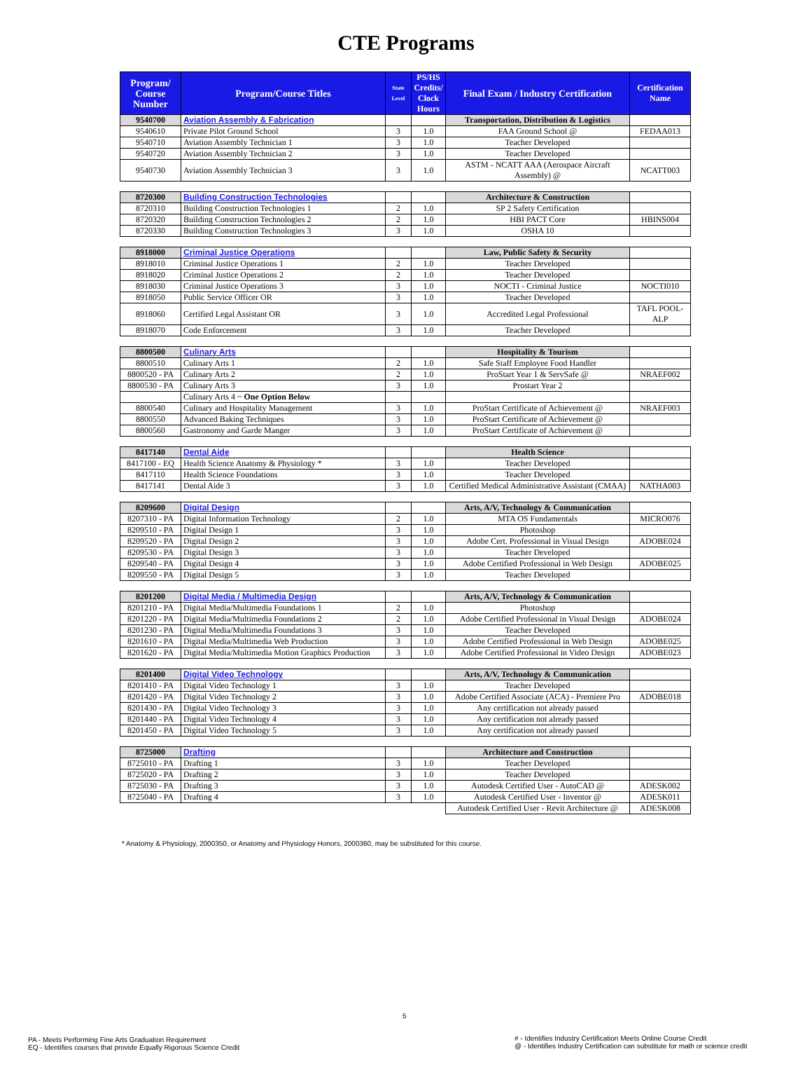CTE Programs
| Program/ Course Number | Program/Course Titles | State Level | PS/HS Credits/ Clock Hours | Final Exam / Industry Certification | Certification Name |
| --- | --- | --- | --- | --- | --- |
| 9540700 | Aviation Assembly & Fabrication | | | Transportation, Distribution & Logistics | |
| 9540610 | Private Pilot Ground School | 3 | 1.0 | FAA Ground School @ | FEDAA013 |
| 9540710 | Aviation Assembly Technician 1 | 3 | 1.0 | Teacher Developed | |
| 9540720 | Aviation Assembly Technician 2 | 3 | 1.0 | Teacher Developed | |
| 9540730 | Aviation Assembly Technician 3 | 3 | 1.0 | ASTM - NCATT AAA (Aerospace Aircraft Assembly) @ | NCATT003 |
| 8720300 | Building Construction Technologies | | | Architecture & Construction | |
| 8720310 | Building Construction Technologies 1 | 2 | 1.0 | SP 2 Safety Certification | |
| 8720320 | Building Construction Technologies 2 | 2 | 1.0 | HBI PACT Core | HBINS004 |
| 8720330 | Building Construction Technologies 3 | 3 | 1.0 | OSHA 10 | |
| 8918000 | Criminal Justice Operations | | | Law, Public Safety & Security | |
| 8918010 | Criminal Justice Operations 1 | 2 | 1.0 | Teacher Developed | |
| 8918020 | Criminal Justice Operations 2 | 2 | 1.0 | Teacher Developed | |
| 8918030 | Criminal Justice Operations 3 | 3 | 1.0 | NOCTI - Criminal Justice | NOCTI010 |
| 8918050 | Public Service Officer OR | 3 | 1.0 | Teacher Developed | |
| 8918060 | Certified Legal Assistant OR | 3 | 1.0 | Accredited Legal Professional | TAFL POOL-ALP |
| 8918070 | Code Enforcement | 3 | 1.0 | Teacher Developed | |
| 8800500 | Culinary Arts | | | Hospitality & Tourism | |
| 8800510 | Culinary Arts 1 | 2 | 1.0 | Safe Staff Employee Food Handler | |
| 8800520 - PA | Culinary Arts 2 | 2 | 1.0 | ProStart Year 1 & ServSafe @ | NRAEF002 |
| 8800530 - PA | Culinary Arts 3 | 3 | 1.0 | Prostart Year 2 | |
| | Culinary Arts 4 ~ One Option Below | | | | |
| 8800540 | Culinary and Hospitality Management | 3 | 1.0 | ProStart Certificate of Achievement @ | NRAEF003 |
| 8800550 | Advanced Baking Techniques | 3 | 1.0 | ProStart Certificate of Achievement @ | |
| 8800560 | Gastronomy and Garde Manger | 3 | 1.0 | ProStart Certificate of Achievement @ | |
| 8417140 | Dental Aide | | | Health Science | |
| 8417100 - EQ | Health Science Anatomy & Physiology * | 3 | 1.0 | Teacher Developed | |
| 8417110 | Health Science Foundations | 3 | 1.0 | Teacher Developed | |
| 8417141 | Dental Aide 3 | 3 | 1.0 | Certified Medical Administrative Assistant (CMAA) | NATHA003 |
| 8209600 | Digital Design | | | Arts, A/V, Technology & Communication | |
| 8207310 - PA | Digital Information Technology | 2 | 1.0 | MTA OS Fundamentals | MICRO076 |
| 8209510 - PA | Digital Design 1 | 3 | 1.0 | Photoshop | |
| 8209520 - PA | Digital Design 2 | 3 | 1.0 | Adobe Cert. Professional in Visual Design | ADOBE024 |
| 8209530 - PA | Digital Design 3 | 3 | 1.0 | Teacher Developed | |
| 8209540 - PA | Digital Design 4 | 3 | 1.0 | Adobe Certified Professional in Web Design | ADOBE025 |
| 8209550 - PA | Digital Design 5 | 3 | 1.0 | Teacher Developed | |
| 8201200 | Digital Media / Multimedia Design | | | Arts, A/V, Technology & Communication | |
| 8201210 - PA | Digital Media/Multimedia Foundations 1 | 2 | 1.0 | Photoshop | |
| 8201220 - PA | Digital Media/Multimedia Foundations 2 | 2 | 1.0 | Adobe Certified Professional in Visual Design | ADOBE024 |
| 8201230 - PA | Digital Media/Multimedia Foundations 3 | 3 | 1.0 | Teacher Developed | |
| 8201610 - PA | Digital Media/Multimedia Web Production | 3 | 1.0 | Adobe Certified Professional in Web Design | ADOBE025 |
| 8201620 - PA | Digital Media/Multimedia Motion Graphics Production | 3 | 1.0 | Adobe Certified Professional in Video Design | ADOBE023 |
| 8201400 | Digital Video Technology | | | Arts, A/V, Technology & Communication | |
| 8201410 - PA | Digital Video Technology 1 | 3 | 1.0 | Teacher Developed | |
| 8201420 - PA | Digital Video Technology 2 | 3 | 1.0 | Adobe Certified Associate (ACA) - Premiere Pro | ADOBE018 |
| 8201430 - PA | Digital Video Technology 3 | 3 | 1.0 | Any certification not already passed | |
| 8201440 - PA | Digital Video Technology 4 | 3 | 1.0 | Any certification not already passed | |
| 8201450 - PA | Digital Video Technology 5 | 3 | 1.0 | Any certification not already passed | |
| 8725000 | Drafting | | | Architecture and Construction | |
| 8725010 - PA | Drafting 1 | 3 | 1.0 | Teacher Developed | |
| 8725020 - PA | Drafting 2 | 3 | 1.0 | Teacher Developed | |
| 8725030 - PA | Drafting 3 | 3 | 1.0 | Autodesk Certified User - AutoCAD @ | ADESK002 |
| 8725040 - PA | Drafting 4 | 3 | 1.0 | Autodesk Certified User - Inventor @ | ADESK011 |
| | | | | Autodesk Certified User - Revit Architecture @ | ADESK008 |
* Anatomy & Physiology, 2000350, or Anatomy and Physiology Honors, 2000360, may be substituted for this course.
5
PA - Meets Performing Fine Arts Graduation Requirement
EQ - Identifies courses that provide Equally Rigorous Science Credit
# - Identifies Industry Certification Meets Online Course Credit
@ - Identifies Industry Certification can substitute for math or science credit